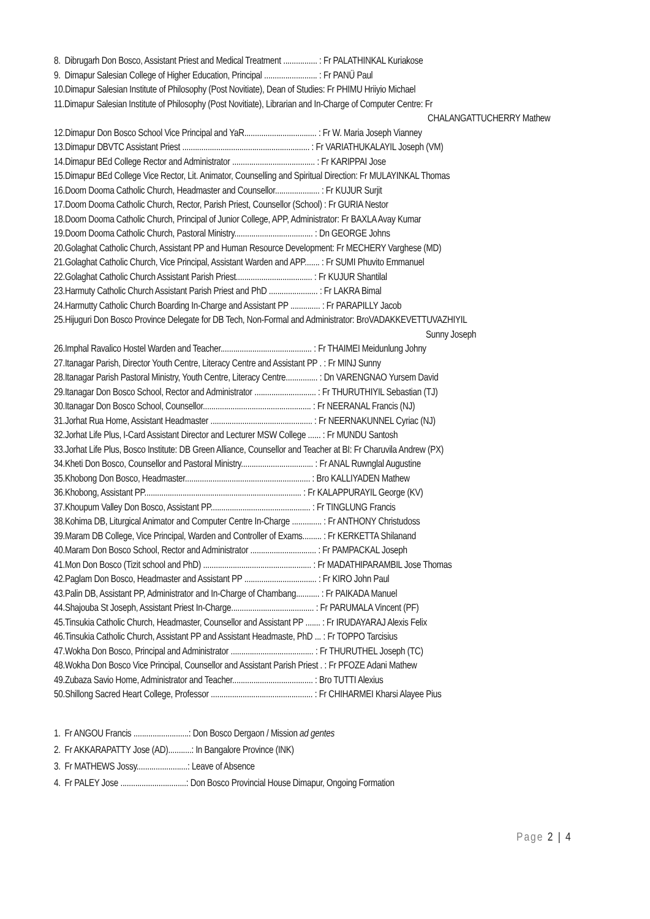8. Dibrugarh Don Bosco, Assistant Priest and Medical Treatment ................ : Fr PALATHINKAL Kuriakose
9. Dimapur Salesian College of Higher Education, Principal ......................... : Fr PANÜ Paul
10.Dimapur Salesian Institute of Philosophy (Post Novitiate), Dean of Studies: Fr PHIMU Hriiyio Michael
11.Dimapur Salesian Institute of Philosophy (Post Novitiate), Librarian and In-Charge of Computer Centre: Fr
CHALANGATTUCHERRY Mathew
12.Dimapur Don Bosco School Vice Principal and YaR.................................. : Fr W. Maria Joseph Vianney
13.Dimapur DBVTC Assistant Priest ............................................................ : Fr VARIATHUKALAYIL Joseph (VM)
14.Dimapur BEd College Rector and Administrator ....................................... : Fr KARIPPAI Jose
15.Dimapur BEd College Vice Rector, Lit. Animator, Counselling and Spiritual Direction: Fr MULAYINKAL Thomas
16.Doom Dooma Catholic Church, Headmaster and Counsellor..................... : Fr KUJUR Surjit
17.Doom Dooma Catholic Church, Rector, Parish Priest, Counsellor (School) : Fr GURIA Nestor
18.Doom Dooma Catholic Church, Principal of Junior College, APP, Administrator: Fr BAXLA Avay Kumar
19.Doom Dooma Catholic Church, Pastoral Ministry..................................... : Dn GEORGE Johns
20.Golaghat Catholic Church, Assistant PP and Human Resource Development: Fr MECHERY Varghese (MD)
21.Golaghat Catholic Church, Vice Principal, Assistant Warden and APP....... : Fr SUMI Phuvito Emmanuel
22.Golaghat Catholic Church Assistant Parish Priest.................................... : Fr KUJUR Shantilal
23.Harmuty Catholic Church Assistant Parish Priest and PhD ....................... : Fr LAKRA Bimal
24.Harmutty Catholic Church Boarding In-Charge and Assistant PP .............. : Fr PARAPILLY Jacob
25.Hijuguri Don Bosco Province Delegate for DB Tech, Non-Formal and Administrator: BroVADAKKEVETTUVAZHIYIL
Sunny Joseph
26.Imphal Ravalico Hostel Warden and Teacher........................................... : Fr THAIMEI Meidunlung Johny
27.Itanagar Parish, Director Youth Centre, Literacy Centre and Assistant PP . : Fr MINJ Sunny
28.Itanagar Parish Pastoral Ministry, Youth Centre, Literacy Centre............... : Dn VARENGNAO Yursem David
29.Itanagar Don Bosco School, Rector and Administrator ............................. : Fr THURUTHIYIL Sebastian (TJ)
30.Itanagar Don Bosco School, Counsellor................................................... : Fr NEERANAL Francis (NJ)
31.Jorhat Rua Home, Assistant Headmaster ................................................ : Fr NEERNAKUNNEL Cyriac (NJ)
32.Jorhat Life Plus, I-Card Assistant Director and Lecturer MSW College ...... : Fr MUNDU Santosh
33.Jorhat Life Plus, Bosco Institute: DB Green Alliance, Counsellor and Teacher at BI: Fr Charuvila Andrew (PX)
34.Kheti Don Bosco, Counsellor and Pastoral Ministry.................................. : Fr ANAL Ruwnglal Augustine
35.Khobong Don Bosco, Headmaster........................................................... : Bro KALLIYADEN Mathew
36.Khobong, Assistant PP.......................................................................... : Fr KALAPPURAYIL George (KV)
37.Khoupum Valley Don Bosco, Assistant PP............................................... : Fr TINGLUNG Francis
38.Kohima DB, Liturgical Animator and Computer Centre In-Charge .............. : Fr ANTHONY Christudoss
39.Maram DB College, Vice Principal, Warden and Controller of Exams......... : Fr KERKETTA Shilanand
40.Maram Don Bosco School, Rector and Administrator ............................... : Fr PAMPACKAL Joseph
41.Mon Don Bosco (Tizit school and PhD) ................................................... : Fr MADATHIPARAMBIL Jose Thomas
42.Paglam Don Bosco, Headmaster and Assistant PP .................................. : Fr KIRO John Paul
43.Palin DB, Assistant PP, Administrator and In-Charge of Chambang........... : Fr PAIKADA Manuel
44.Shajouba St Joseph, Assistant Priest In-Charge....................................... : Fr PARUMALA Vincent (PF)
45.Tinsukia Catholic Church, Headmaster, Counsellor and Assistant PP ....... : Fr IRUDAYARAJ Alexis Felix
46.Tinsukia Catholic Church, Assistant PP and Assistant Headmaste, PhD ... : Fr TOPPO Tarcisius
47.Wokha Don Bosco, Principal and Administrator ....................................... : Fr THURUTHEL Joseph (TC)
48.Wokha Don Bosco Vice Principal, Counsellor and Assistant Parish Priest . : Fr PFOZE Adani Mathew
49.Zubaza Savio Home, Administrator and Teacher...................................... : Bro TUTTI Alexius
50.Shillong Sacred Heart College, Professor ................................................ : Fr CHIHARMEI Kharsi Alayee Pius
1. Fr ANGOU Francis ..........................: Don Bosco Dergaon / Mission ad gentes
2. Fr AKKARAPATTY Jose (AD)...........: In Bangalore Province (INK)
3. Fr MATHEWS Jossy........................: Leave of Absence
4. Fr PALEY Jose ...............................: Don Bosco Provincial House Dimapur, Ongoing Formation
Page 2 | 4